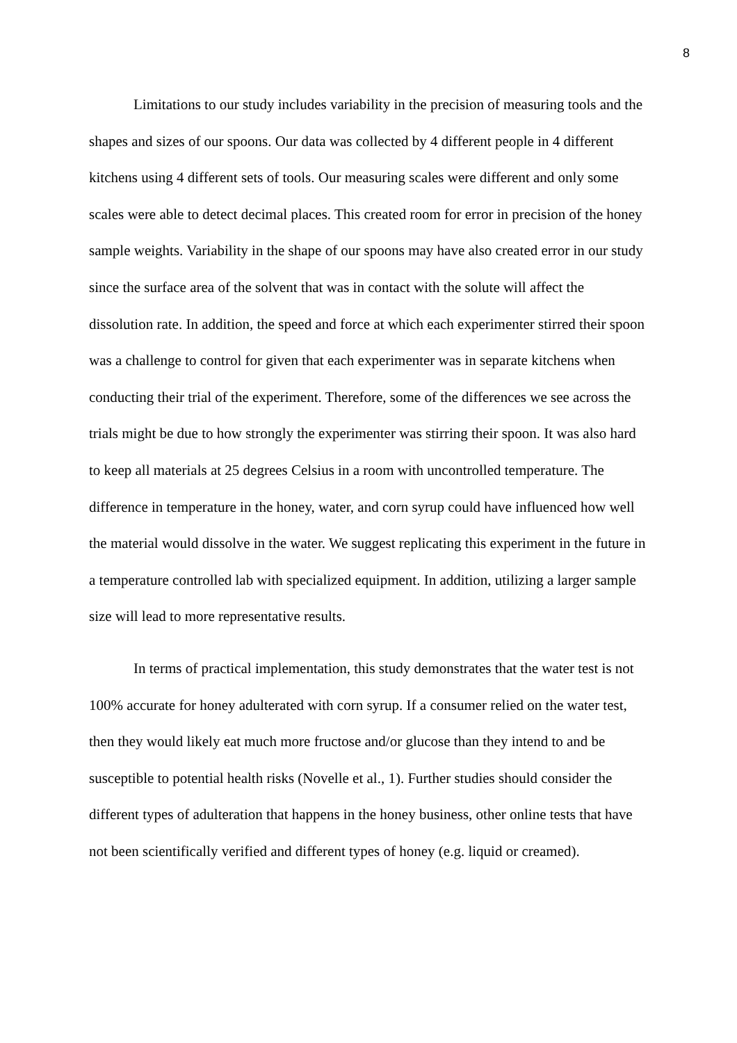8
Limitations to our study includes variability in the precision of measuring tools and the shapes and sizes of our spoons. Our data was collected by 4 different people in 4 different kitchens using 4 different sets of tools. Our measuring scales were different and only some scales were able to detect decimal places. This created room for error in precision of the honey sample weights. Variability in the shape of our spoons may have also created error in our study since the surface area of the solvent that was in contact with the solute will affect the dissolution rate. In addition, the speed and force at which each experimenter stirred their spoon was a challenge to control for given that each experimenter was in separate kitchens when conducting their trial of the experiment. Therefore, some of the differences we see across the trials might be due to how strongly the experimenter was stirring their spoon. It was also hard to keep all materials at 25 degrees Celsius in a room with uncontrolled temperature. The difference in temperature in the honey, water, and corn syrup could have influenced how well the material would dissolve in the water. We suggest replicating this experiment in the future in a temperature controlled lab with specialized equipment. In addition, utilizing a larger sample size will lead to more representative results.
In terms of practical implementation, this study demonstrates that the water test is not 100% accurate for honey adulterated with corn syrup. If a consumer relied on the water test, then they would likely eat much more fructose and/or glucose than they intend to and be susceptible to potential health risks (Novelle et al., 1). Further studies should consider the different types of adulteration that happens in the honey business, other online tests that have not been scientifically verified and different types of honey (e.g. liquid or creamed).